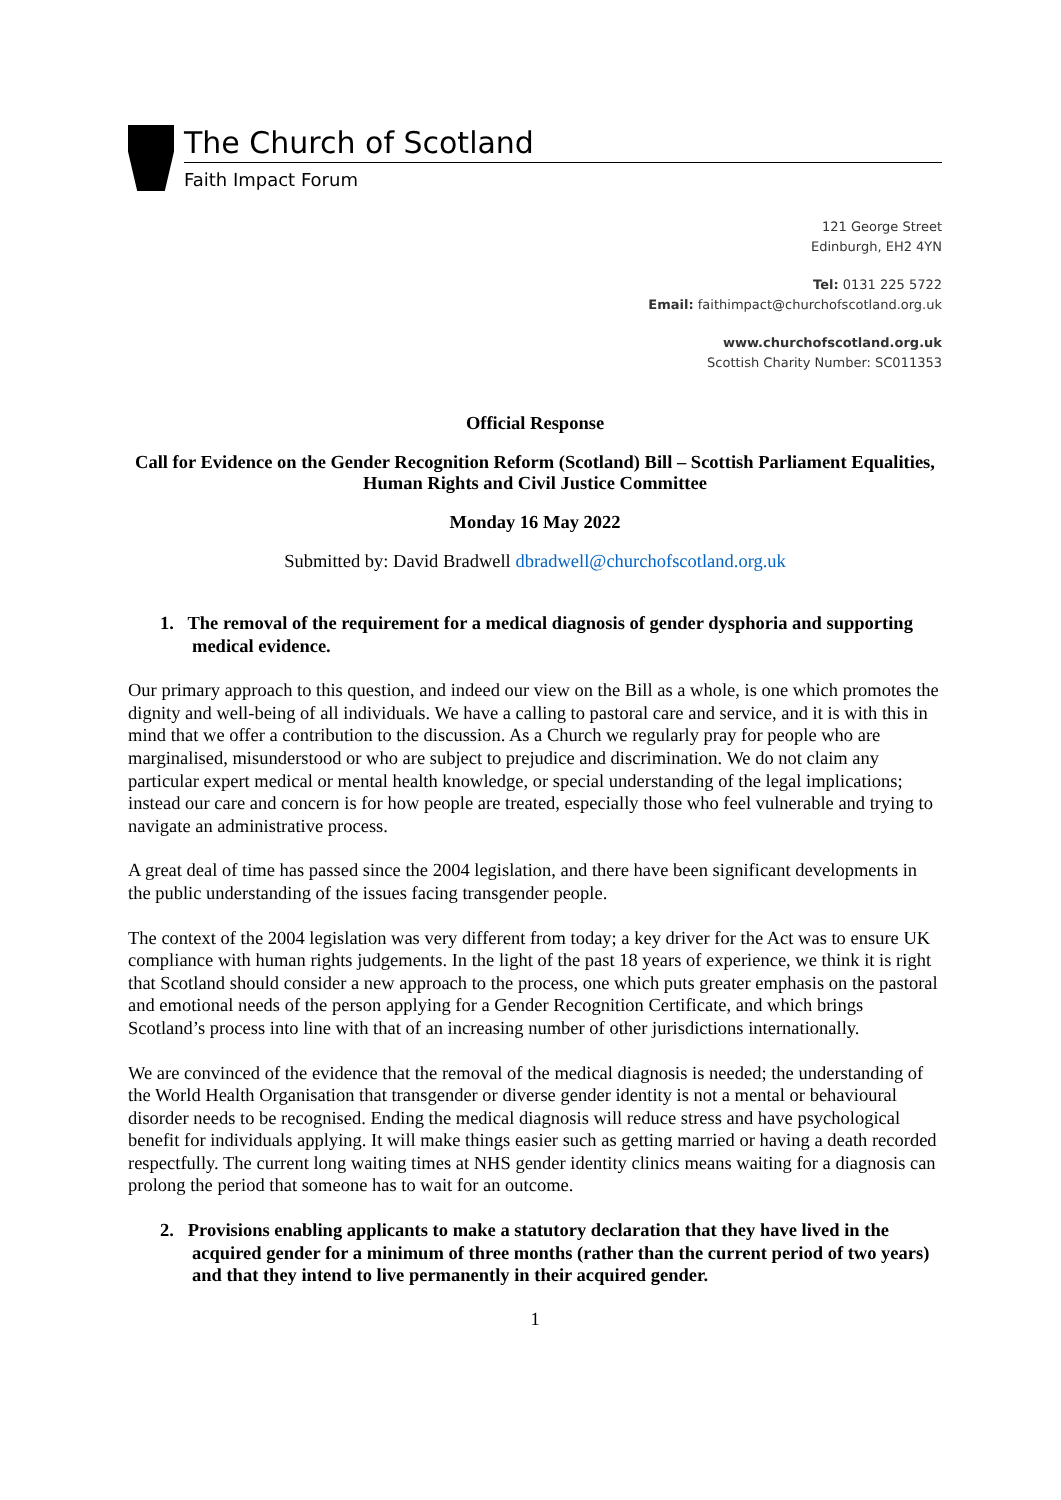The Church of Scotland
Faith Impact Forum
121 George Street
Edinburgh, EH2 4YN
Tel: 0131 225 5722
Email: faithimpact@churchofscotland.org.uk
www.churchofscotland.org.uk
Scottish Charity Number: SC011353
Official Response
Call for Evidence on the Gender Recognition Reform (Scotland) Bill – Scottish Parliament Equalities, Human Rights and Civil Justice Committee
Monday 16 May 2022
Submitted by: David Bradwell dbradwell@churchofscotland.org.uk
1. The removal of the requirement for a medical diagnosis of gender dysphoria and supporting medical evidence.
Our primary approach to this question, and indeed our view on the Bill as a whole, is one which promotes the dignity and well-being of all individuals. We have a calling to pastoral care and service, and it is with this in mind that we offer a contribution to the discussion. As a Church we regularly pray for people who are marginalised, misunderstood or who are subject to prejudice and discrimination. We do not claim any particular expert medical or mental health knowledge, or special understanding of the legal implications; instead our care and concern is for how people are treated, especially those who feel vulnerable and trying to navigate an administrative process.
A great deal of time has passed since the 2004 legislation, and there have been significant developments in the public understanding of the issues facing transgender people.
The context of the 2004 legislation was very different from today; a key driver for the Act was to ensure UK compliance with human rights judgements. In the light of the past 18 years of experience, we think it is right that Scotland should consider a new approach to the process, one which puts greater emphasis on the pastoral and emotional needs of the person applying for a Gender Recognition Certificate, and which brings Scotland’s process into line with that of an increasing number of other jurisdictions internationally.
We are convinced of the evidence that the removal of the medical diagnosis is needed; the understanding of the World Health Organisation that transgender or diverse gender identity is not a mental or behavioural disorder needs to be recognised. Ending the medical diagnosis will reduce stress and have psychological benefit for individuals applying. It will make things easier such as getting married or having a death recorded respectfully. The current long waiting times at NHS gender identity clinics means waiting for a diagnosis can prolong the period that someone has to wait for an outcome.
2. Provisions enabling applicants to make a statutory declaration that they have lived in the acquired gender for a minimum of three months (rather than the current period of two years) and that they intend to live permanently in their acquired gender.
1